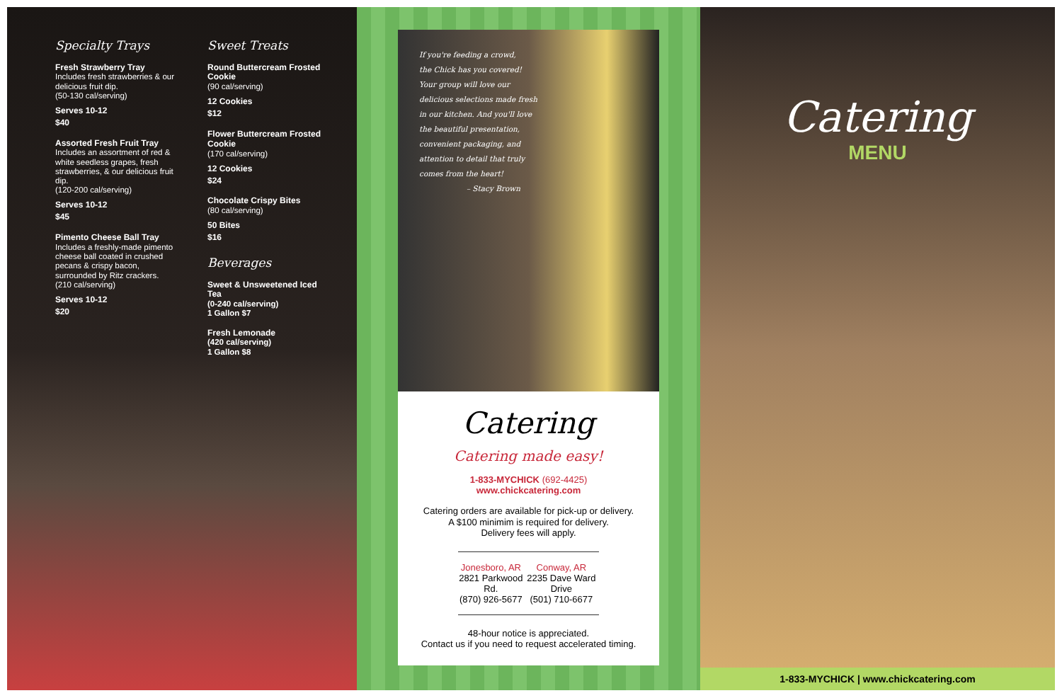Specialty Trays
Fresh Strawberry Tray
Includes fresh strawberries & our delicious fruit dip.
(50-130 cal/serving)
Serves 10-12
$40
Assorted Fresh Fruit Tray
Includes an assortment of red & white seedless grapes, fresh strawberries, & our delicious fruit dip.
(120-200 cal/serving)
Serves 10-12
$45
Pimento Cheese Ball Tray
Includes a freshly-made pimento cheese ball coated in crushed pecans & crispy bacon, surrounded by Ritz crackers.
(210 cal/serving)
Serves 10-12
$20
Sweet Treats
Round Buttercream Frosted Cookie
(90 cal/serving)
12 Cookies
$12
Flower Buttercream Frosted Cookie
(170 cal/serving)
12 Cookies
$24
Chocolate Crispy Bites
(80 cal/serving)
50 Bites
$16
Beverages
Sweet & Unsweetened Iced Tea
(0-240 cal/serving)
1 Gallon $7
Fresh Lemonade
(420 cal/serving)
1 Gallon $8
If you're feeding a crowd,
the Chick has you covered!
Your group will love our
delicious selections made fresh
in our kitchen. And you'll love
the beautiful presentation,
convenient packaging, and
attention to detail that truly
comes from the heart!
– Stacy Brown
Catering
Catering made easy!
1-833-MYCHICK (692-4425)
www.chickcatering.com
Catering orders are available for pick-up or delivery.
A $100 minimim is required for delivery.
Delivery fees will apply.
Jonesboro, AR
2821 Parkwood Rd.
(870) 926-5677
Conway, AR
2235 Dave Ward Drive
(501) 710-6677
48-hour notice is appreciated.
Contact us if you need to request accelerated timing.
Catering
MENU
1-833-MYCHICK | www.chickcatering.com